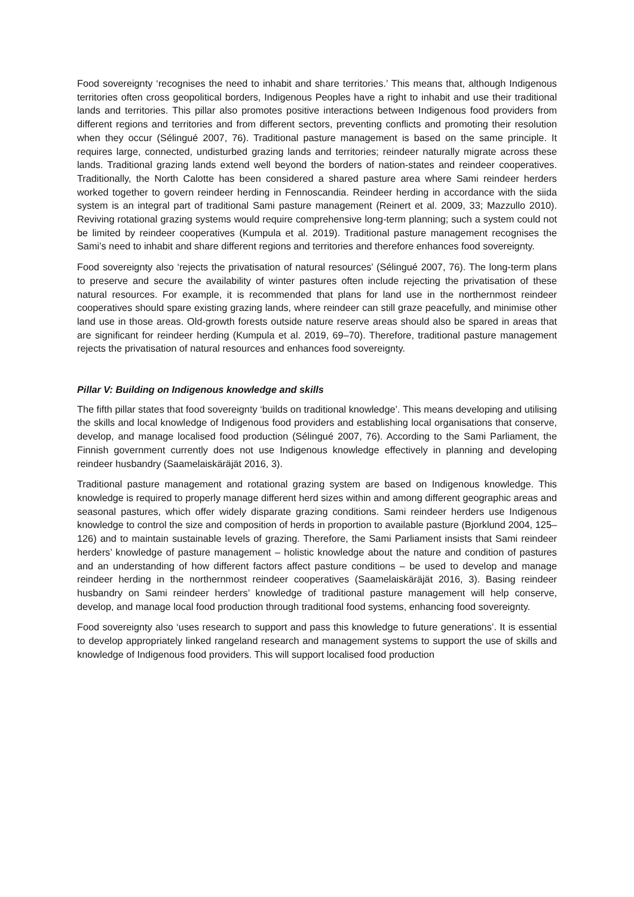Food sovereignty ‘recognises the need to inhabit and share territories.’ This means that, although Indigenous territories often cross geopolitical borders, Indigenous Peoples have a right to inhabit and use their traditional lands and territories. This pillar also promotes positive interactions between Indigenous food providers from different regions and territories and from different sectors, preventing conflicts and promoting their resolution when they occur (Sélingué 2007, 76). Traditional pasture management is based on the same principle. It requires large, connected, undisturbed grazing lands and territories; reindeer naturally migrate across these lands. Traditional grazing lands extend well beyond the borders of nation-states and reindeer cooperatives. Traditionally, the North Calotte has been considered a shared pasture area where Sami reindeer herders worked together to govern reindeer herding in Fennoscandia. Reindeer herding in accordance with the siida system is an integral part of traditional Sami pasture management (Reinert et al. 2009, 33; Mazzullo 2010). Reviving rotational grazing systems would require comprehensive long-term planning; such a system could not be limited by reindeer cooperatives (Kumpula et al. 2019). Traditional pasture management recognises the Sami’s need to inhabit and share different regions and territories and therefore enhances food sovereignty.
Food sovereignty also ‘rejects the privatisation of natural resources’ (Sélingué 2007, 76). The long-term plans to preserve and secure the availability of winter pastures often include rejecting the privatisation of these natural resources. For example, it is recommended that plans for land use in the northernmost reindeer cooperatives should spare existing grazing lands, where reindeer can still graze peacefully, and minimise other land use in those areas. Old-growth forests outside nature reserve areas should also be spared in areas that are significant for reindeer herding (Kumpula et al. 2019, 69–70). Therefore, traditional pasture management rejects the privatisation of natural resources and enhances food sovereignty.
Pillar V: Building on Indigenous knowledge and skills
The fifth pillar states that food sovereignty ‘builds on traditional knowledge’. This means developing and utilising the skills and local knowledge of Indigenous food providers and establishing local organisations that conserve, develop, and manage localised food production (Sélingué 2007, 76). According to the Sami Parliament, the Finnish government currently does not use Indigenous knowledge effectively in planning and developing reindeer husbandry (Saamelaiskäräjät 2016, 3).
Traditional pasture management and rotational grazing system are based on Indigenous knowledge. This knowledge is required to properly manage different herd sizes within and among different geographic areas and seasonal pastures, which offer widely disparate grazing conditions. Sami reindeer herders use Indigenous knowledge to control the size and composition of herds in proportion to available pasture (Bjorklund 2004, 125–126) and to maintain sustainable levels of grazing. Therefore, the Sami Parliament insists that Sami reindeer herders’ knowledge of pasture management – holistic knowledge about the nature and condition of pastures and an understanding of how different factors affect pasture conditions – be used to develop and manage reindeer herding in the northernmost reindeer cooperatives (Saamelaiskäräjät 2016, 3). Basing reindeer husbandry on Sami reindeer herders’ knowledge of traditional pasture management will help conserve, develop, and manage local food production through traditional food systems, enhancing food sovereignty.
Food sovereignty also ‘uses research to support and pass this knowledge to future generations’. It is essential to develop appropriately linked rangeland research and management systems to support the use of skills and knowledge of Indigenous food providers. This will support localised food production